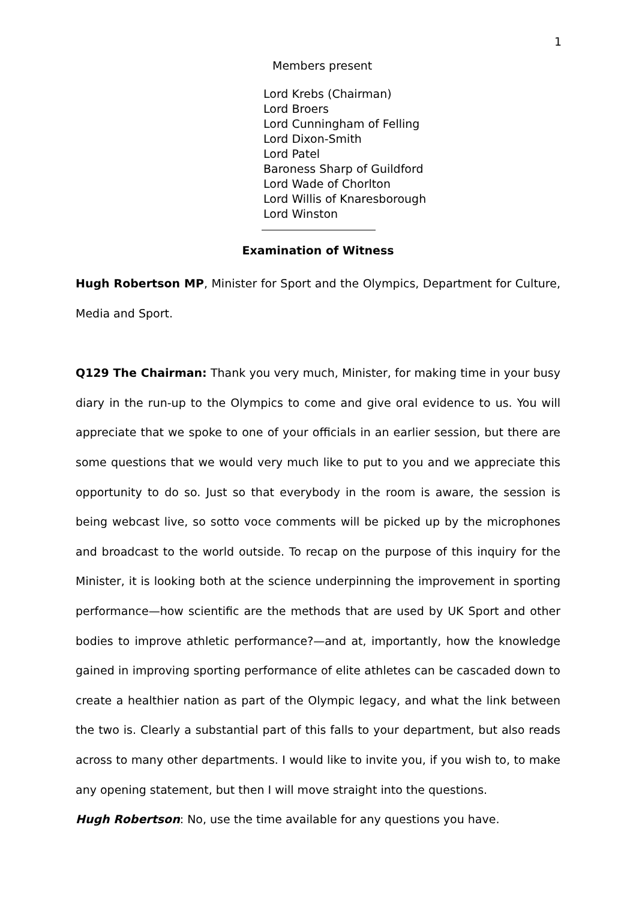1
Members present
Lord Krebs (Chairman)
Lord Broers
Lord Cunningham of Felling
Lord Dixon-Smith
Lord Patel
Baroness Sharp of Guildford
Lord Wade of Chorlton
Lord Willis of Knaresborough
Lord Winston
Examination of Witness
Hugh Robertson MP, Minister for Sport and the Olympics, Department for Culture, Media and Sport.
Q129 The Chairman: Thank you very much, Minister, for making time in your busy diary in the run-up to the Olympics to come and give oral evidence to us. You will appreciate that we spoke to one of your officials in an earlier session, but there are some questions that we would very much like to put to you and we appreciate this opportunity to do so. Just so that everybody in the room is aware, the session is being webcast live, so sotto voce comments will be picked up by the microphones and broadcast to the world outside. To recap on the purpose of this inquiry for the Minister, it is looking both at the science underpinning the improvement in sporting performance—how scientific are the methods that are used by UK Sport and other bodies to improve athletic performance?—and at, importantly, how the knowledge gained in improving sporting performance of elite athletes can be cascaded down to create a healthier nation as part of the Olympic legacy, and what the link between the two is. Clearly a substantial part of this falls to your department, but also reads across to many other departments. I would like to invite you, if you wish to, to make any opening statement, but then I will move straight into the questions.
Hugh Robertson: No, use the time available for any questions you have.